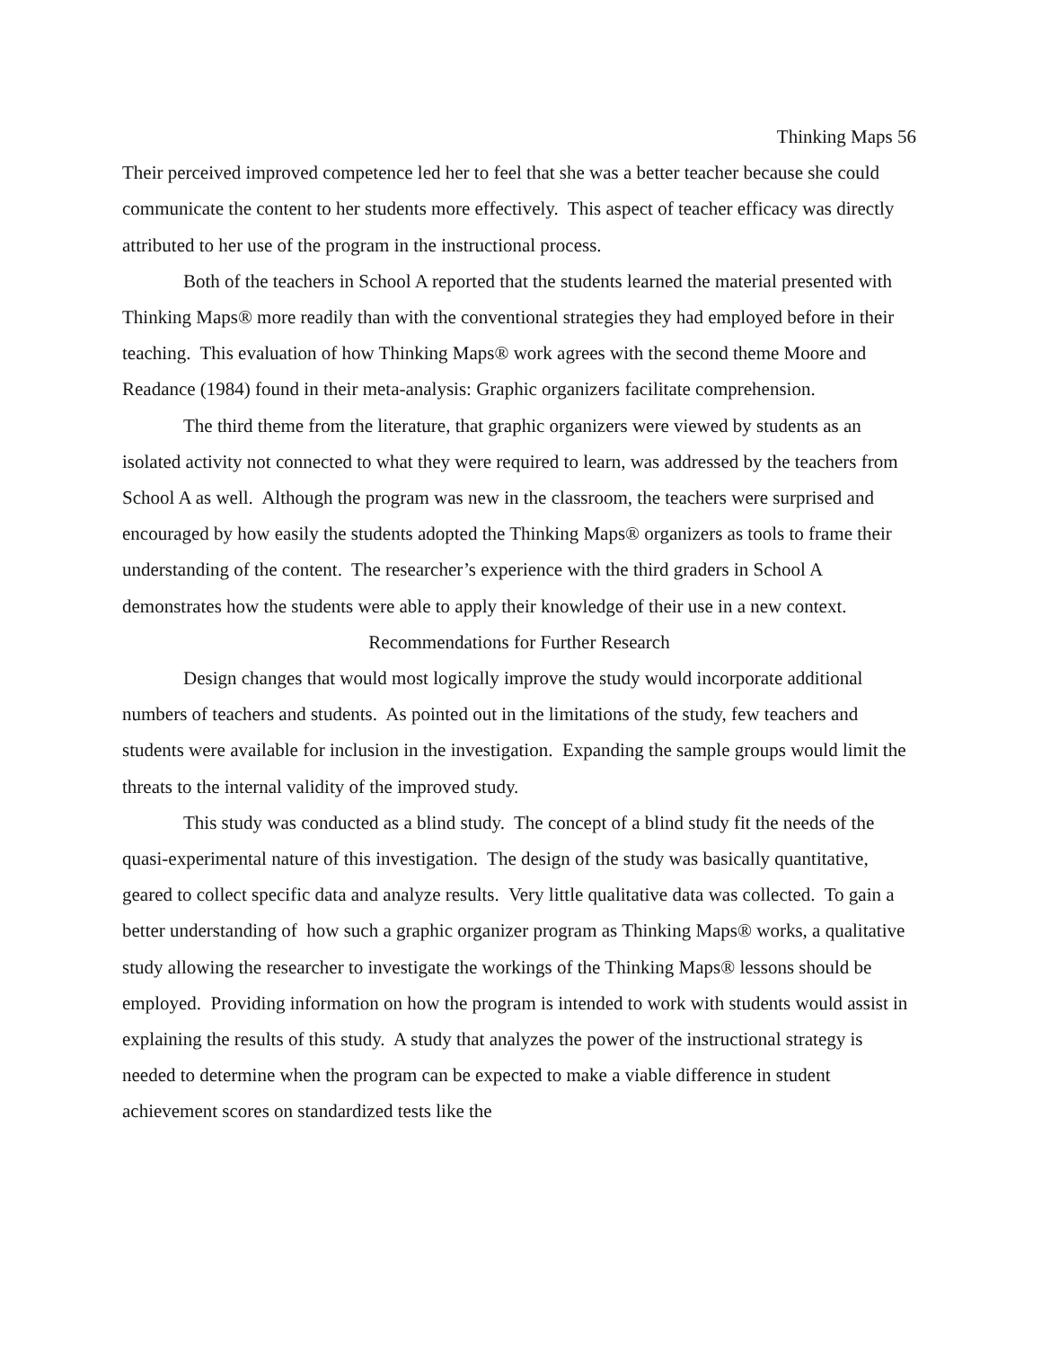Thinking Maps 56
Their perceived improved competence led her to feel that she was a better teacher because she could communicate the content to her students more effectively. This aspect of teacher efficacy was directly attributed to her use of the program in the instructional process.
Both of the teachers in School A reported that the students learned the material presented with Thinking Maps® more readily than with the conventional strategies they had employed before in their teaching. This evaluation of how Thinking Maps® work agrees with the second theme Moore and Readance (1984) found in their meta-analysis: Graphic organizers facilitate comprehension.
The third theme from the literature, that graphic organizers were viewed by students as an isolated activity not connected to what they were required to learn, was addressed by the teachers from School A as well. Although the program was new in the classroom, the teachers were surprised and encouraged by how easily the students adopted the Thinking Maps® organizers as tools to frame their understanding of the content. The researcher’s experience with the third graders in School A demonstrates how the students were able to apply their knowledge of their use in a new context.
Recommendations for Further Research
Design changes that would most logically improve the study would incorporate additional numbers of teachers and students. As pointed out in the limitations of the study, few teachers and students were available for inclusion in the investigation. Expanding the sample groups would limit the threats to the internal validity of the improved study.
This study was conducted as a blind study. The concept of a blind study fit the needs of the quasi-experimental nature of this investigation. The design of the study was basically quantitative, geared to collect specific data and analyze results. Very little qualitative data was collected. To gain a better understanding of how such a graphic organizer program as Thinking Maps® works, a qualitative study allowing the researcher to investigate the workings of the Thinking Maps® lessons should be employed. Providing information on how the program is intended to work with students would assist in explaining the results of this study. A study that analyzes the power of the instructional strategy is needed to determine when the program can be expected to make a viable difference in student achievement scores on standardized tests like the